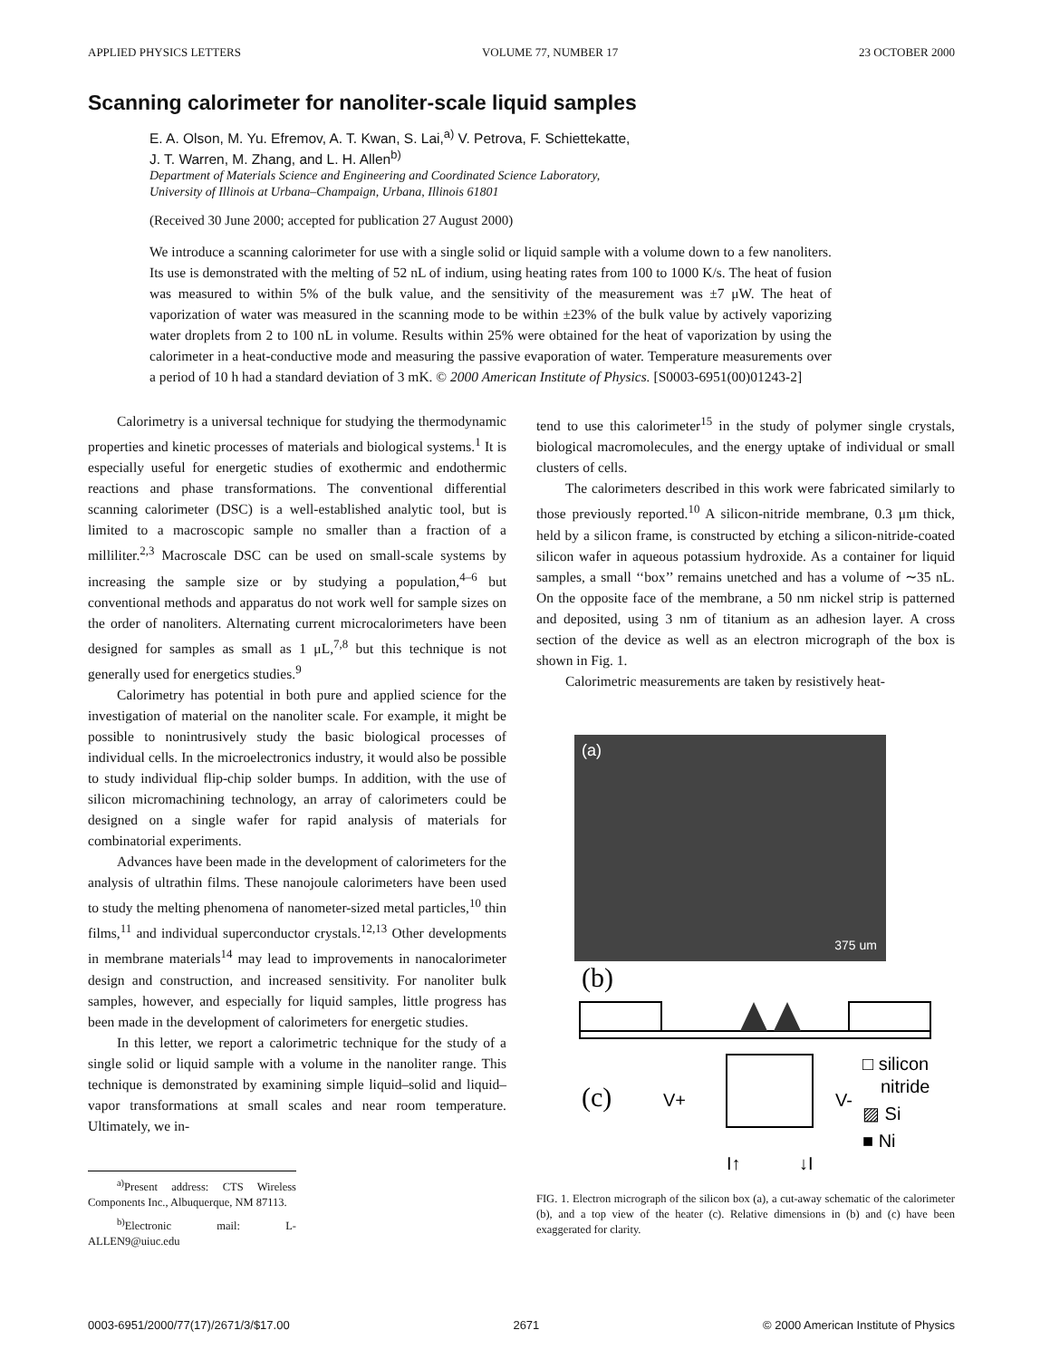APPLIED PHYSICS LETTERS VOLUME 77, NUMBER 17 23 OCTOBER 2000
Scanning calorimeter for nanoliter-scale liquid samples
E. A. Olson, M. Yu. Efremov, A. T. Kwan, S. Lai,<sup>a)</sup> V. Petrova, F. Schiettekatte,
J. T. Warren, M. Zhang, and L. H. Allen<sup>b)</sup>
Department of Materials Science and Engineering and Coordinated Science Laboratory,
University of Illinois at Urbana–Champaign, Urbana, Illinois 61801
(Received 30 June 2000; accepted for publication 27 August 2000)
We introduce a scanning calorimeter for use with a single solid or liquid sample with a volume down to a few nanoliters. Its use is demonstrated with the melting of 52 nL of indium, using heating rates from 100 to 1000 K/s. The heat of fusion was measured to within 5% of the bulk value, and the sensitivity of the measurement was ±7 μW. The heat of vaporization of water was measured in the scanning mode to be within ±23% of the bulk value by actively vaporizing water droplets from 2 to 100 nL in volume. Results within 25% were obtained for the heat of vaporization by using the calorimeter in a heat-conductive mode and measuring the passive evaporation of water. Temperature measurements over a period of 10 h had a standard deviation of 3 mK. © 2000 American Institute of Physics. [S0003-6951(00)01243-2]
Calorimetry is a universal technique for studying the thermodynamic properties and kinetic processes of materials and biological systems.<sup>1</sup> It is especially useful for energetic studies of exothermic and endothermic reactions and phase transformations. The conventional differential scanning calorimeter (DSC) is a well-established analytic tool, but is limited to a macroscopic sample no smaller than a fraction of a milliliter.<sup>2,3</sup> Macroscale DSC can be used on small-scale systems by increasing the sample size or by studying a population,<sup>4–6</sup> but conventional methods and apparatus do not work well for sample sizes on the order of nanoliters. Alternating current microcalorimeters have been designed for samples as small as 1 μL,<sup>7,8</sup> but this technique is not generally used for energetics studies.<sup>9</sup>
Calorimetry has potential in both pure and applied science for the investigation of material on the nanoliter scale. For example, it might be possible to nonintrusively study the basic biological processes of individual cells. In the microelectronics industry, it would also be possible to study individual flip-chip solder bumps. In addition, with the use of silicon micromachining technology, an array of calorimeters could be designed on a single wafer for rapid analysis of materials for combinatorial experiments.
Advances have been made in the development of calorimeters for the analysis of ultrathin films. These nanojoule calorimeters have been used to study the melting phenomena of nanometer-sized metal particles,<sup>10</sup> thin films,<sup>11</sup> and individual superconductor crystals.<sup>12,13</sup> Other developments in membrane materials<sup>14</sup> may lead to improvements in nanocalorimeter design and construction, and increased sensitivity. For nanoliter bulk samples, however, and especially for liquid samples, little progress has been made in the development of calorimeters for energetic studies.
In this letter, we report a calorimetric technique for the study of a single solid or liquid sample with a volume in the nanoliter range. This technique is demonstrated by examining simple liquid–solid and liquid–vapor transformations at small scales and near room temperature. Ultimately, we in-
<sup>a)</sup> Present address: CTS Wireless Components Inc., Albuquerque, NM 87113.
<sup>b)</sup> Electronic mail: L-ALLEN9@uiuc.edu
tend to use this calorimeter<sup>15</sup> in the study of polymer single crystals, biological macromolecules, and the energy uptake of individual or small clusters of cells.
The calorimeters described in this work were fabricated similarly to those previously reported.<sup>10</sup> A silicon-nitride membrane, 0.3 μm thick, held by a silicon frame, is constructed by etching a silicon-nitride-coated silicon wafer in aqueous potassium hydroxide. As a container for liquid samples, a small ‘‘box’’ remains unetched and has a volume of ∼35 nL. On the opposite face of the membrane, a 50 nm nickel strip is patterned and deposited, using 3 nm of titanium as an adhesion layer. A cross section of the device as well as an electron micrograph of the box is shown in Fig. 1.
Calorimetric measurements are taken by resistively heat-
(a)
375 um
(b)
(c)
V+
V-
I↑
↓I
□ silicon
nitride
▨ Si
■ Ni
FIG. 1. Electron micrograph of the silicon box (a), a cut-away schematic of the calorimeter (b), and a top view of the heater (c). Relative dimensions in (b) and (c) have been exaggerated for clarity.
0003-6951/2000/77(17)/2671/3/$17.00 2671 © 2000 American Institute of Physics